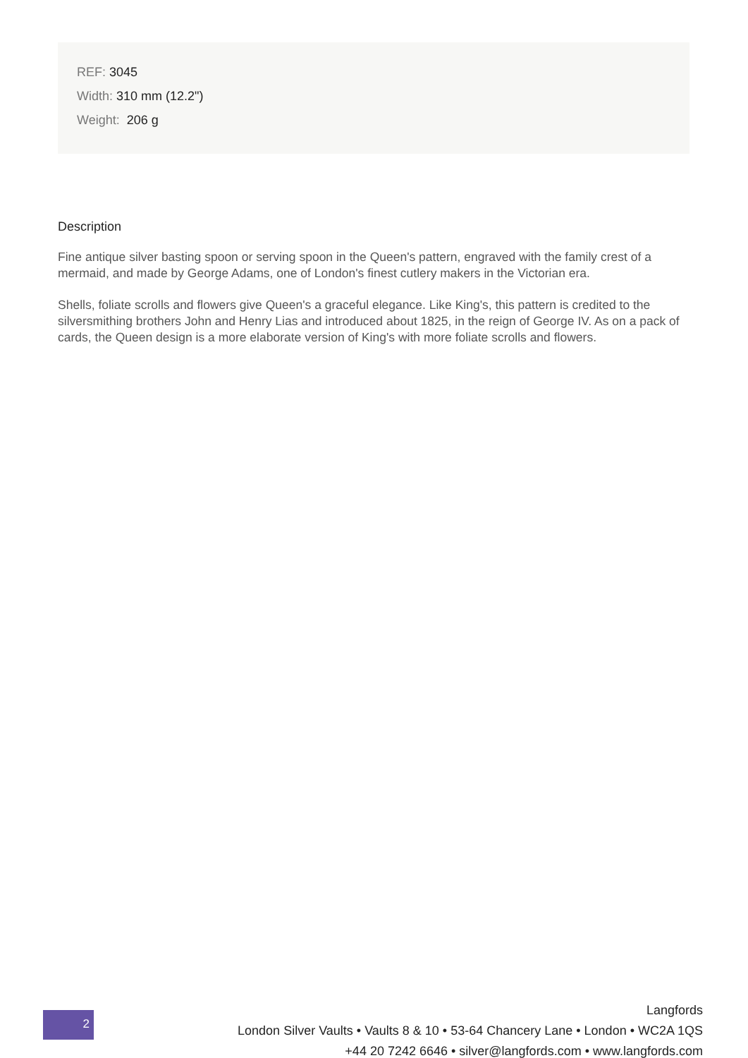REF: 3045
Width: 310 mm (12.2")
Weight: 206 g
Description
Fine antique silver basting spoon or serving spoon in the Queen's pattern, engraved with the family crest of a mermaid, and made by George Adams, one of London's finest cutlery makers in the Victorian era.
Shells, foliate scrolls and flowers give Queen's a graceful elegance. Like King's, this pattern is credited to the silversmithing brothers John and Henry Lias and introduced about 1825, in the reign of George IV. As on a pack of cards, the Queen design is a more elaborate version of King's with more foliate scrolls and flowers.
2
Langfords
London Silver Vaults • Vaults 8 & 10 • 53-64 Chancery Lane • London • WC2A 1QS
+44 20 7242 6646 • silver@langfords.com • www.langfords.com